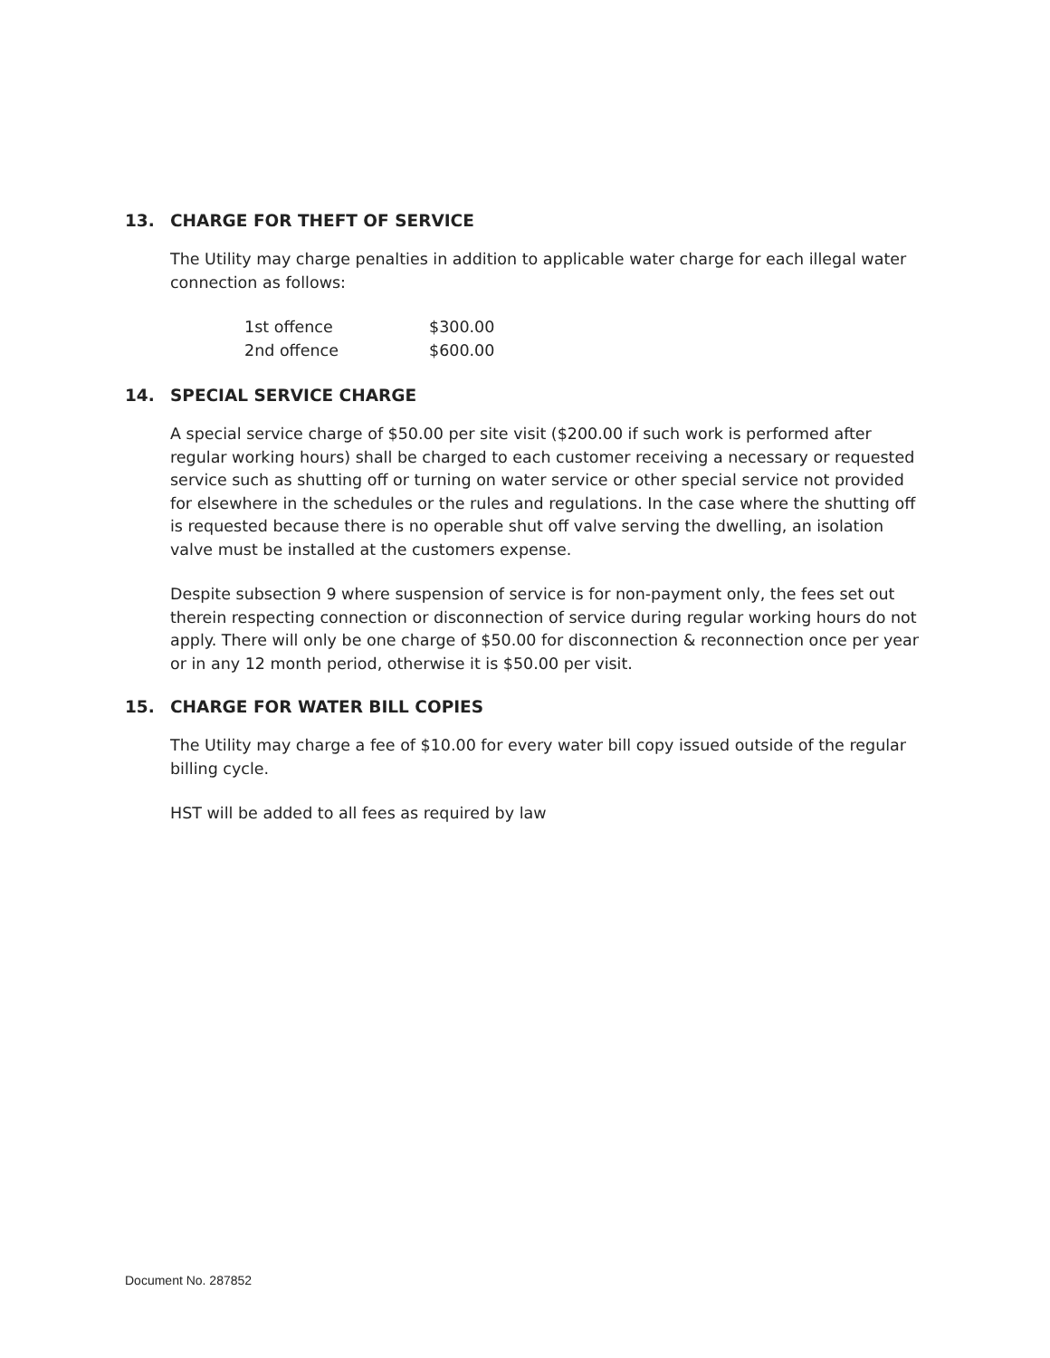13. CHARGE FOR THEFT OF SERVICE
The Utility may charge penalties in addition to applicable water charge for each illegal water connection as follows:
| 1st offence | $300.00 |
| 2nd offence | $600.00 |
14. SPECIAL SERVICE CHARGE
A special service charge of $50.00 per site visit ($200.00 if such work is performed after regular working hours) shall be charged to each customer receiving a necessary or requested service such as shutting off or turning on water service or other special service not provided for elsewhere in the schedules or the rules and regulations. In the case where the shutting off is requested because there is no operable shut off valve serving the dwelling, an isolation valve must be installed at the customers expense.
Despite subsection 9 where suspension of service is for non-payment only, the fees set out therein respecting connection or disconnection of service during regular working hours do not apply. There will only be one charge of $50.00 for disconnection & reconnection once per year or in any 12 month period, otherwise it is $50.00 per visit.
15. CHARGE FOR WATER BILL COPIES
The Utility may charge a fee of $10.00 for every water bill copy issued outside of the regular billing cycle.
HST will be added to all fees as required by law
Document No. 287852